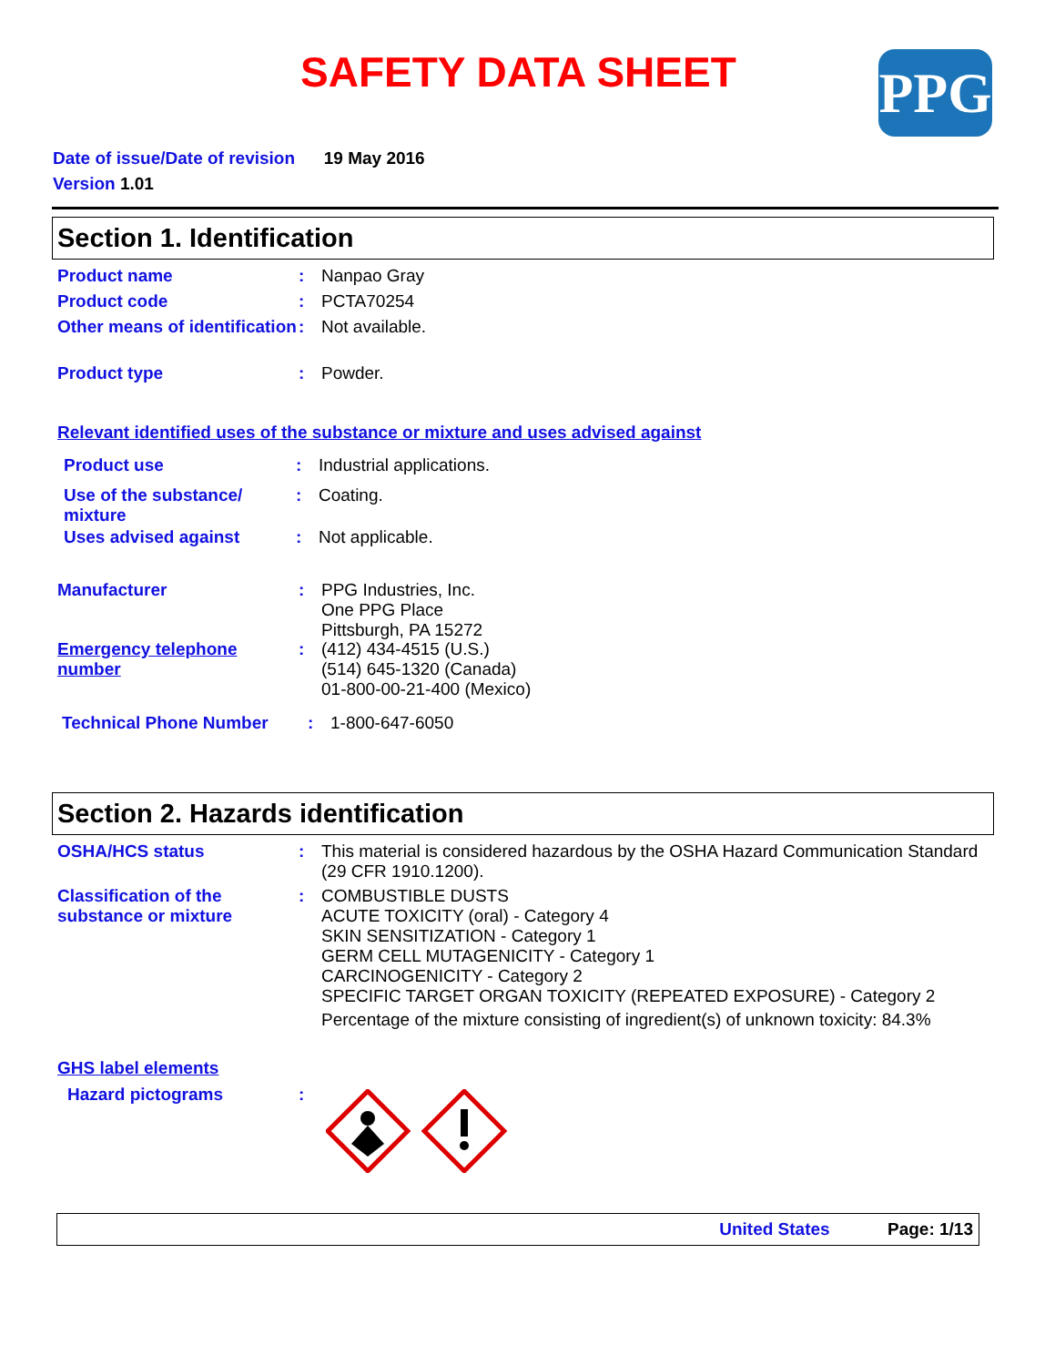SAFETY DATA SHEET PPG
Date of issue/Date of revision 19 May 2016
Version 1.01
Section 1. Identification
Product name : Nanpao Gray
Product code : PCTA70254
Other means of identification
: Not available.
Product type : Powder.
Relevant identified uses of the substance or mixture and uses advised against
Product use : Industrial applications.
Use of the substance/ mixture
: Coating.
Uses advised against : Not applicable.
Manufacturer : PPG Industries, Inc.
One PPG Place
Pittsburgh, PA 15272
Emergency telephone number
: (412) 434-4515 (U.S.)
(514) 645-1320 (Canada)
01-800-00-21-400 (Mexico)
Technical Phone Number : 1-800-647-6050
Section 2. Hazards identification
OSHA/HCS status : This material is considered hazardous by the OSHA Hazard Communication Standard (29 CFR 1910.1200).
Classification of the substance or mixture
: COMBUSTIBLE DUSTS
ACUTE TOXICITY (oral) - Category 4
SKIN SENSITIZATION - Category 1
GERM CELL MUTAGENICITY - Category 1
CARCINOGENICITY - Category 2
SPECIFIC TARGET ORGAN TOXICITY (REPEATED EXPOSURE) - Category 2
Percentage of the mixture consisting of ingredient(s) of unknown toxicity: 84.3%
GHS label elements
Hazard pictograms :
United States Page: 1/13